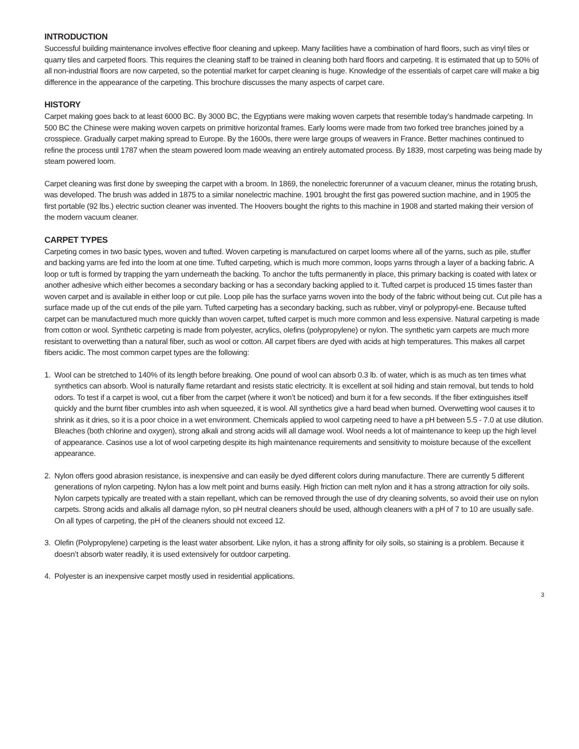INTRODUCTION
Successful building maintenance involves effective floor cleaning and upkeep. Many facilities have a combination of hard floors, such as vinyl tiles or quarry tiles and carpeted floors. This requires the cleaning staff to be trained in cleaning both hard floors and carpeting. It is estimated that up to 50% of all non-industrial floors are now carpeted, so the potential market for carpet cleaning is huge. Knowledge of the essentials of carpet care will make a big difference in the appearance of the carpeting. This brochure discusses the many aspects of carpet care.
HISTORY
Carpet making goes back to at least 6000 BC. By 3000 BC, the Egyptians were making woven carpets that resemble today’s handmade carpeting. In 500 BC the Chinese were making woven carpets on primitive horizontal frames. Early looms were made from two forked tree branches joined by a crosspiece. Gradually carpet making spread to Europe. By the 1600s, there were large groups of weavers in France. Better machines continued to refine the process until 1787 when the steam powered loom made weaving an entirely automated process. By 1839, most carpeting was being made by steam powered loom.
Carpet cleaning was first done by sweeping the carpet with a broom. In 1869, the nonelectric forerunner of a vacuum cleaner, minus the rotating brush, was developed. The brush was added in 1875 to a similar nonelectric machine. 1901 brought the first gas powered suction machine, and in 1905 the first portable (92 lbs.) electric suction cleaner was invented. The Hoovers bought the rights to this machine in 1908 and started making their version of the modern vacuum cleaner.
CARPET TYPES
Carpeting comes in two basic types, woven and tufted. Woven carpeting is manufactured on carpet looms where all of the yarns, such as pile, stuffer and backing yarns are fed into the loom at one time. Tufted carpeting, which is much more common, loops yarns through a layer of a backing fabric. A loop or tuft is formed by trapping the yarn underneath the backing. To anchor the tufts permanently in place, this primary backing is coated with latex or another adhesive which either becomes a secondary backing or has a secondary backing applied to it. Tufted carpet is produced 15 times faster than woven carpet and is available in either loop or cut pile. Loop pile has the surface yarns woven into the body of the fabric without being cut. Cut pile has a surface made up of the cut ends of the pile yarn. Tufted carpeting has a secondary backing, such as rubber, vinyl or polypropyl-ene. Because tufted carpet can be manufactured much more quickly than woven carpet, tufted carpet is much more common and less expensive. Natural carpeting is made from cotton or wool. Synthetic carpeting is made from polyester, acrylics, olefins (polypropylene) or nylon. The synthetic yarn carpets are much more resistant to overwetting than a natural fiber, such as wool or cotton. All carpet fibers are dyed with acids at high temperatures. This makes all carpet fibers acidic. The most common carpet types are the following:
1. Wool can be stretched to 140% of its length before breaking. One pound of wool can absorb 0.3 lb. of water, which is as much as ten times what synthetics can absorb. Wool is naturally flame retardant and resists static electricity. It is excellent at soil hiding and stain removal, but tends to hold odors. To test if a carpet is wool, cut a fiber from the carpet (where it won’t be noticed) and burn it for a few seconds. If the fiber extinguishes itself quickly and the burnt fiber crumbles into ash when squeezed, it is wool. All synthetics give a hard bead when burned. Overwetting wool causes it to shrink as it dries, so it is a poor choice in a wet environment. Chemicals applied to wool carpeting need to have a pH between 5.5 - 7.0 at use dilution. Bleaches (both chlorine and oxygen), strong alkali and strong acids will all damage wool. Wool needs a lot of maintenance to keep up the high level of appearance. Casinos use a lot of wool carpeting despite its high maintenance requirements and sensitivity to moisture because of the excellent appearance.
2. Nylon offers good abrasion resistance, is inexpensive and can easily be dyed different colors during manufacture. There are currently 5 different generations of nylon carpeting. Nylon has a low melt point and burns easily. High friction can melt nylon and it has a strong attraction for oily soils. Nylon carpets typically are treated with a stain repellant, which can be removed through the use of dry cleaning solvents, so avoid their use on nylon carpets. Strong acids and alkalis all damage nylon, so pH neutral cleaners should be used, although cleaners with a pH of 7 to 10 are usually safe. On all types of carpeting, the pH of the cleaners should not exceed 12.
3. Olefin (Polypropylene) carpeting is the least water absorbent. Like nylon, it has a strong affinity for oily soils, so staining is a problem. Because it doesn’t absorb water readily, it is used extensively for outdoor carpeting.
4. Polyester is an inexpensive carpet mostly used in residential applications.
3